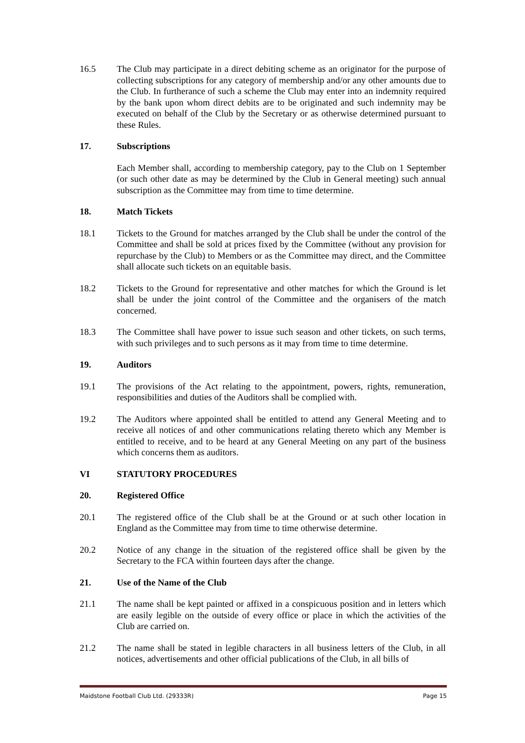16.5 The Club may participate in a direct debiting scheme as an originator for the purpose of collecting subscriptions for any category of membership and/or any other amounts due to the Club. In furtherance of such a scheme the Club may enter into an indemnity required by the bank upon whom direct debits are to be originated and such indemnity may be executed on behalf of the Club by the Secretary or as otherwise determined pursuant to these Rules.
17. Subscriptions
Each Member shall, according to membership category, pay to the Club on 1 September (or such other date as may be determined by the Club in General meeting) such annual subscription as the Committee may from time to time determine.
18. Match Tickets
18.1 Tickets to the Ground for matches arranged by the Club shall be under the control of the Committee and shall be sold at prices fixed by the Committee (without any provision for repurchase by the Club) to Members or as the Committee may direct, and the Committee shall allocate such tickets on an equitable basis.
18.2 Tickets to the Ground for representative and other matches for which the Ground is let shall be under the joint control of the Committee and the organisers of the match concerned.
18.3 The Committee shall have power to issue such season and other tickets, on such terms, with such privileges and to such persons as it may from time to time determine.
19. Auditors
19.1 The provisions of the Act relating to the appointment, powers, rights, remuneration, responsibilities and duties of the Auditors shall be complied with.
19.2 The Auditors where appointed shall be entitled to attend any General Meeting and to receive all notices of and other communications relating thereto which any Member is entitled to receive, and to be heard at any General Meeting on any part of the business which concerns them as auditors.
VI STATUTORY PROCEDURES
20. Registered Office
20.1 The registered office of the Club shall be at the Ground or at such other location in England as the Committee may from time to time otherwise determine.
20.2 Notice of any change in the situation of the registered office shall be given by the Secretary to the FCA within fourteen days after the change.
21. Use of the Name of the Club
21.1 The name shall be kept painted or affixed in a conspicuous position and in letters which are easily legible on the outside of every office or place in which the activities of the Club are carried on.
21.2 The name shall be stated in legible characters in all business letters of the Club, in all notices, advertisements and other official publications of the Club, in all bills of
Maidstone Football Club Ltd. (29333R) Page 15